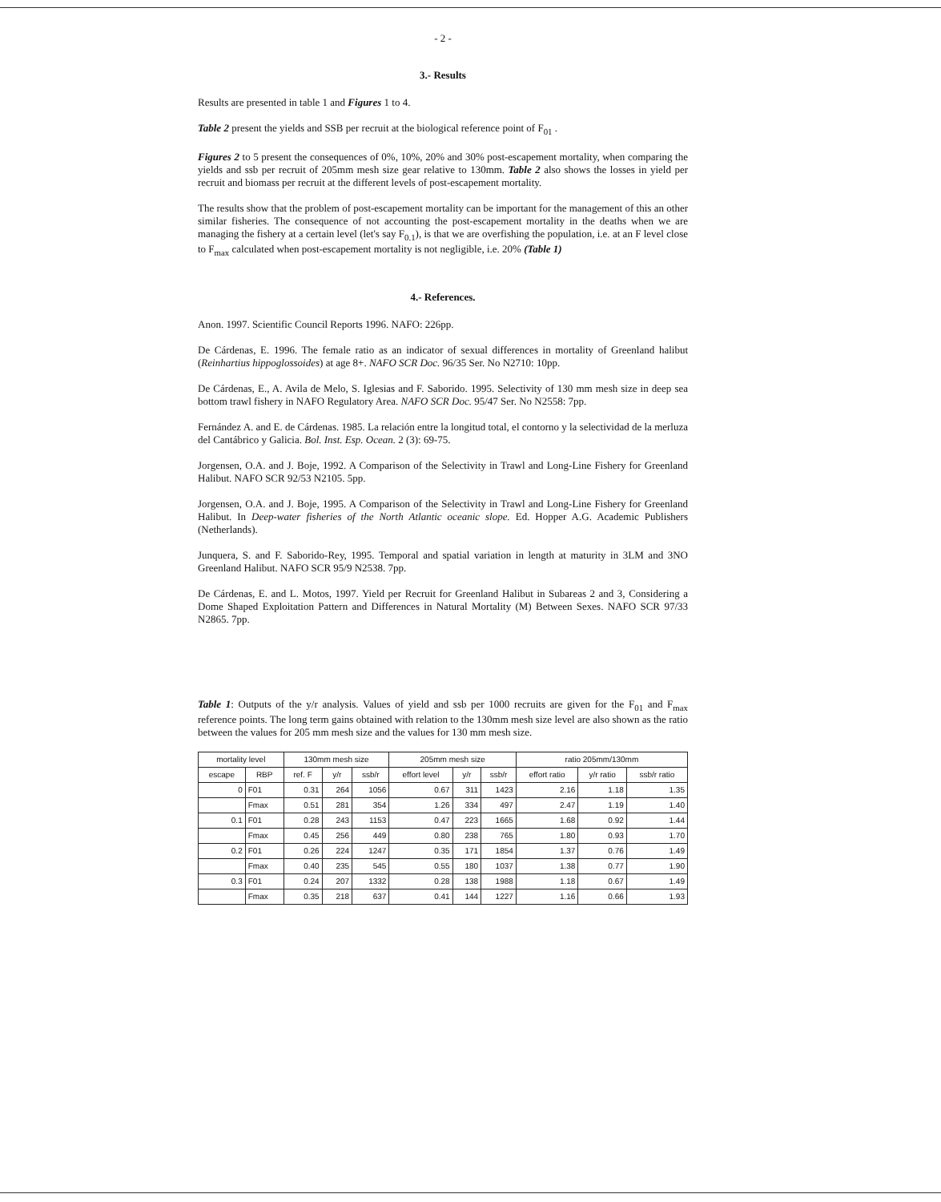- 2 -
3.- Results
Results are presented in table 1 and Figures 1 to 4.
Table 2 present the yields and SSB per recruit at the biological reference point of F<sub>01</sub> .
Figures 2 to 5 present the consequences of 0%, 10%, 20% and 30% post-escapement mortality, when comparing the yields and ssb per recruit of 205mm mesh size gear relative to 130mm. Table 2 also shows the losses in yield per recruit and biomass per recruit at the different levels of post-escapement mortality.
The results show that the problem of post-escapement mortality can be important for the management of this an other similar fisheries. The consequence of not accounting the post-escapement mortality in the deaths when we are managing the fishery at a certain level (let's say F<sub>0.1</sub>), is that we are overfishing the population, i.e. at an F level close to F<sub>max</sub> calculated when post-escapement mortality is not negligible, i.e. 20% (Table 1)
4.- References.
Anon. 1997. Scientific Council Reports 1996. NAFO: 226pp.
De Cárdenas, E. 1996. The female ratio as an indicator of sexual differences in mortality of Greenland halibut (Reinhartius hippoglossoides) at age 8+. NAFO SCR Doc. 96/35 Ser. No N2710: 10pp.
De Cárdenas, E., A. Avila de Melo, S. Iglesias and F. Saborido. 1995. Selectivity of 130 mm mesh size in deep sea bottom trawl fishery in NAFO Regulatory Area. NAFO SCR Doc. 95/47 Ser. No N2558: 7pp.
Fernández A. and E. de Cárdenas. 1985. La relación entre la longitud total, el contorno y la selectividad de la merluza del Cantábrico y Galicia. Bol. Inst. Esp. Ocean. 2 (3): 69-75.
Jorgensen, O.A. and J. Boje, 1992. A Comparison of the Selectivity in Trawl and Long-Line Fishery for Greenland Halibut. NAFO SCR 92/53 N2105. 5pp.
Jorgensen, O.A. and J. Boje, 1995. A Comparison of the Selectivity in Trawl and Long-Line Fishery for Greenland Halibut. In Deep-water fisheries of the North Atlantic oceanic slope. Ed. Hopper A.G. Academic Publishers (Netherlands).
Junquera, S. and F. Saborido-Rey, 1995. Temporal and spatial variation in length at maturity in 3LM and 3NO Greenland Halibut. NAFO SCR 95/9 N2538. 7pp.
De Cárdenas, E. and L. Motos, 1997. Yield per Recruit for Greenland Halibut in Subareas 2 and 3, Considering a Dome Shaped Exploitation Pattern and Differences in Natural Mortality (M) Between Sexes. NAFO SCR 97/33 N2865. 7pp.
Table 1: Outputs of the y/r analysis. Values of yield and ssb per 1000 recruits are given for the F<sub>01</sub> and F<sub>max</sub> reference points. The long term gains obtained with relation to the 130mm mesh size level are also shown as the ratio between the values for 205 mm mesh size and the values for 130 mm mesh size.
| mortality level | | 130mm mesh size | | | 205mm mesh size | | | ratio 205mm/130mm | | |
| --- | --- | --- | --- | --- | --- | --- | --- | --- | --- | --- |
| escape | RBP | ref. F | y/r | ssb/r | effort level | y/r | ssb/r | effort ratio | y/r ratio | ssb/r ratio |
| 0 | F01 | 0.31 | 264 | 1056 | 0.67 | 311 | 1423 | 2.16 | 1.18 | 1.35 |
| | Fmax | 0.51 | 281 | 354 | 1.26 | 334 | 497 | 2.47 | 1.19 | 1.40 |
| 0.1 | F01 | 0.28 | 243 | 1153 | 0.47 | 223 | 1665 | 1.68 | 0.92 | 1.44 |
| | Fmax | 0.45 | 256 | 449 | 0.80 | 238 | 765 | 1.80 | 0.93 | 1.70 |
| 0.2 | F01 | 0.26 | 224 | 1247 | 0.35 | 171 | 1854 | 1.37 | 0.76 | 1.49 |
| | Fmax | 0.40 | 235 | 545 | 0.55 | 180 | 1037 | 1.38 | 0.77 | 1.90 |
| 0.3 | F01 | 0.24 | 207 | 1332 | 0.28 | 138 | 1988 | 1.18 | 0.67 | 1.49 |
| | Fmax | 0.35 | 218 | 637 | 0.41 | 144 | 1227 | 1.16 | 0.66 | 1.93 |